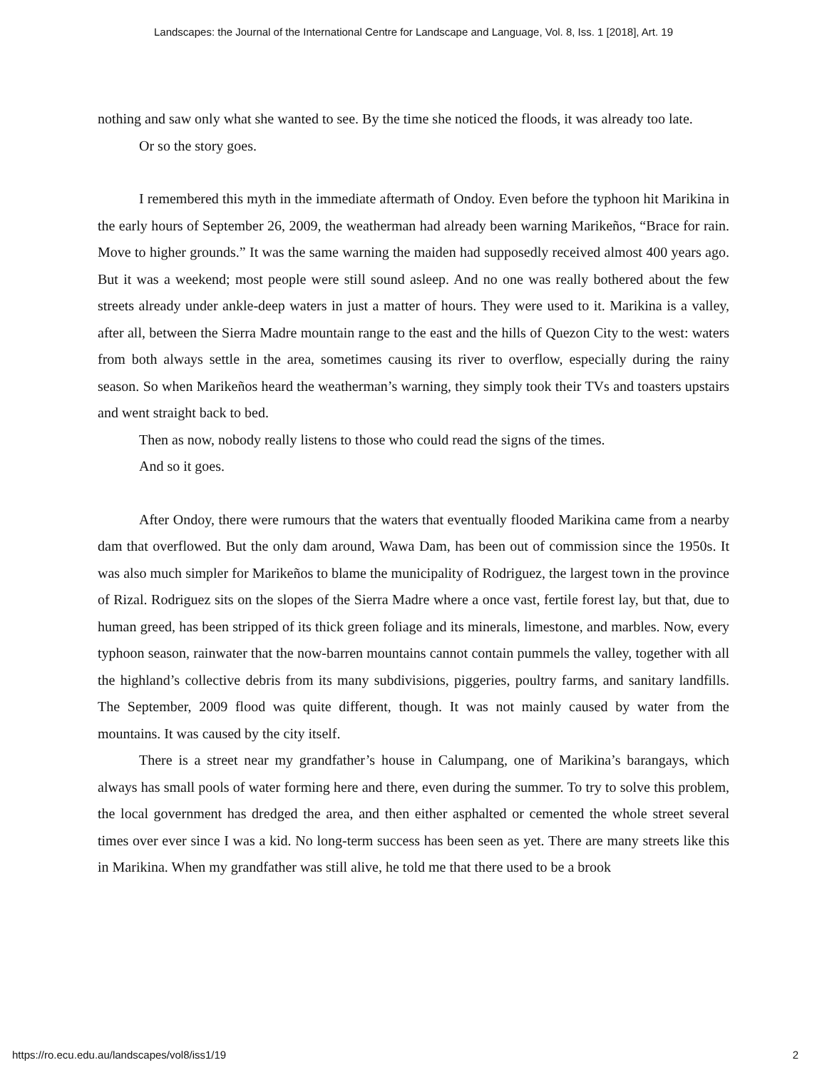Landscapes: the Journal of the International Centre for Landscape and Language, Vol. 8, Iss. 1 [2018], Art. 19
nothing and saw only what she wanted to see. By the time she noticed the floods, it was already too late.
Or so the story goes.
I remembered this myth in the immediate aftermath of Ondoy. Even before the typhoon hit Marikina in the early hours of September 26, 2009, the weatherman had already been warning Marikeños, “Brace for rain. Move to higher grounds.” It was the same warning the maiden had supposedly received almost 400 years ago. But it was a weekend; most people were still sound asleep. And no one was really bothered about the few streets already under ankle-deep waters in just a matter of hours. They were used to it. Marikina is a valley, after all, between the Sierra Madre mountain range to the east and the hills of Quezon City to the west: waters from both always settle in the area, sometimes causing its river to overflow, especially during the rainy season. So when Marikeños heard the weatherman’s warning, they simply took their TVs and toasters upstairs and went straight back to bed.
Then as now, nobody really listens to those who could read the signs of the times.
And so it goes.
After Ondoy, there were rumours that the waters that eventually flooded Marikina came from a nearby dam that overflowed. But the only dam around, Wawa Dam, has been out of commission since the 1950s. It was also much simpler for Marikeños to blame the municipality of Rodriguez, the largest town in the province of Rizal. Rodriguez sits on the slopes of the Sierra Madre where a once vast, fertile forest lay, but that, due to human greed, has been stripped of its thick green foliage and its minerals, limestone, and marbles. Now, every typhoon season, rainwater that the now-barren mountains cannot contain pummels the valley, together with all the highland’s collective debris from its many subdivisions, piggeries, poultry farms, and sanitary landfills. The September, 2009 flood was quite different, though. It was not mainly caused by water from the mountains. It was caused by the city itself.
There is a street near my grandfather’s house in Calumpang, one of Marikina’s barangays, which always has small pools of water forming here and there, even during the summer. To try to solve this problem, the local government has dredged the area, and then either asphalted or cemented the whole street several times over ever since I was a kid. No long-term success has been seen as yet. There are many streets like this in Marikina. When my grandfather was still alive, he told me that there used to be a brook
https://ro.ecu.edu.au/landscapes/vol8/iss1/19 2